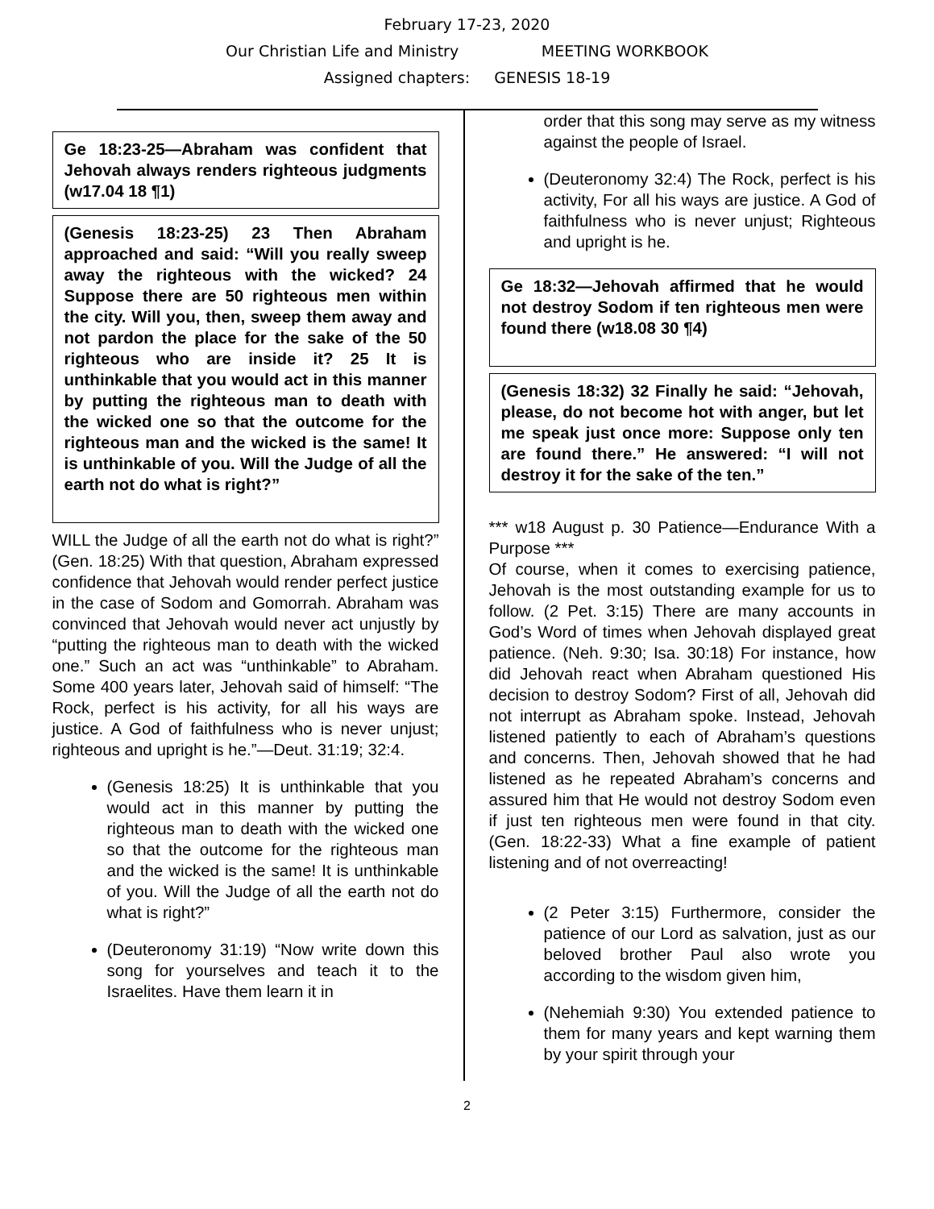February 17-23, 2020
Our Christian Life and Ministry MEETING WORKBOOK
Assigned chapters: GENESIS 18-19
Ge 18:23-25—Abraham was confident that Jehovah always renders righteous judgments (w17.04 18 ¶1)
(Genesis 18:23-25) 23 Then Abraham approached and said: “Will you really sweep away the righteous with the wicked? 24 Suppose there are 50 righteous men within the city. Will you, then, sweep them away and not pardon the place for the sake of the 50 righteous who are inside it? 25 It is unthinkable that you would act in this manner by putting the righteous man to death with the wicked one so that the outcome for the righteous man and the wicked is the same! It is unthinkable of you. Will the Judge of all the earth not do what is right?”
WILL the Judge of all the earth not do what is right?” (Gen. 18:25) With that question, Abraham expressed confidence that Jehovah would render perfect justice in the case of Sodom and Gomorrah. Abraham was convinced that Jehovah would never act unjustly by “putting the righteous man to death with the wicked one.” Such an act was “unthinkable” to Abraham. Some 400 years later, Jehovah said of himself: “The Rock, perfect is his activity, for all his ways are justice. A God of faithfulness who is never unjust; righteous and upright is he.”—Deut. 31:19; 32:4.
(Genesis 18:25) It is unthinkable that you would act in this manner by putting the righteous man to death with the wicked one so that the outcome for the righteous man and the wicked is the same! It is unthinkable of you. Will the Judge of all the earth not do what is right?”
(Deuteronomy 31:19) “Now write down this song for yourselves and teach it to the Israelites. Have them learn it in
order that this song may serve as my witness against the people of Israel.
(Deuteronomy 32:4) The Rock, perfect is his activity, For all his ways are justice. A God of faithfulness who is never unjust; Righteous and upright is he.
Ge 18:32—Jehovah affirmed that he would not destroy Sodom if ten righteous men were found there (w18.08 30 ¶4)
(Genesis 18:32) 32 Finally he said: “Jehovah, please, do not become hot with anger, but let me speak just once more: Suppose only ten are found there.” He answered: “I will not destroy it for the sake of the ten.”
*** w18 August p. 30 Patience—Endurance With a Purpose ***
Of course, when it comes to exercising patience, Jehovah is the most outstanding example for us to follow. (2 Pet. 3:15) There are many accounts in God’s Word of times when Jehovah displayed great patience. (Neh. 9:30; Isa. 30:18) For instance, how did Jehovah react when Abraham questioned His decision to destroy Sodom? First of all, Jehovah did not interrupt as Abraham spoke. Instead, Jehovah listened patiently to each of Abraham’s questions and concerns. Then, Jehovah showed that he had listened as he repeated Abraham’s concerns and assured him that He would not destroy Sodom even if just ten righteous men were found in that city. (Gen. 18:22-33) What a fine example of patient listening and of not overreacting!
(2 Peter 3:15) Furthermore, consider the patience of our Lord as salvation, just as our beloved brother Paul also wrote you according to the wisdom given him,
(Nehemiah 9:30) You extended patience to them for many years and kept warning them by your spirit through your
2